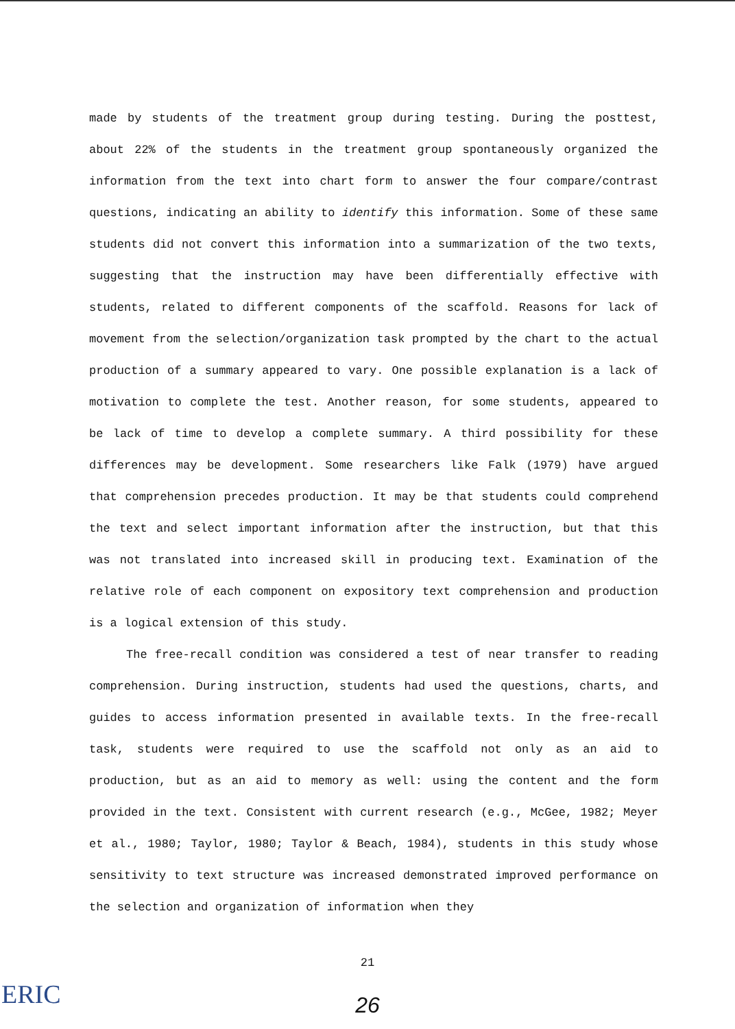made by students of the treatment group during testing. During the posttest, about 22% of the students in the treatment group spontaneously organized the information from the text into chart form to answer the four compare/contrast questions, indicating an ability to identify this information. Some of these same students did not convert this information into a summarization of the two texts, suggesting that the instruction may have been differentially effective with students, related to different components of the scaffold. Reasons for lack of movement from the selection/organization task prompted by the chart to the actual production of a summary appeared to vary. One possible explanation is a lack of motivation to complete the test. Another reason, for some students, appeared to be lack of time to develop a complete summary. A third possibility for these differences may be development. Some researchers like Falk (1979) have argued that comprehension precedes production. It may be that students could comprehend the text and select important information after the instruction, but that this was not translated into increased skill in producing text. Examination of the relative role of each component on expository text comprehension and production is a logical extension of this study.
The free-recall condition was considered a test of near transfer to reading comprehension. During instruction, students had used the questions, charts, and guides to access information presented in available texts. In the free-recall task, students were required to use the scaffold not only as an aid to production, but as an aid to memory as well: using the content and the form provided in the text. Consistent with current research (e.g., McGee, 1982; Meyer et al., 1980; Taylor, 1980; Taylor & Beach, 1984), students in this study whose sensitivity to text structure was increased demonstrated improved performance on the selection and organization of information when they
21
ERIC
26